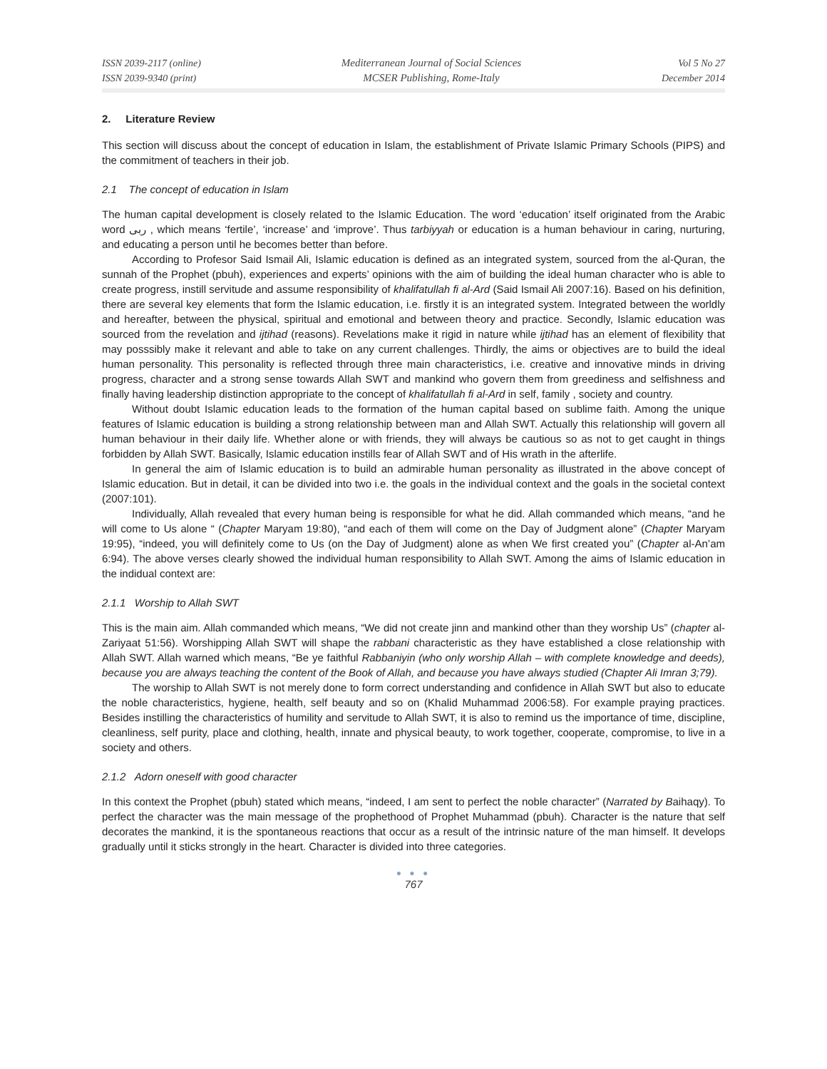ISSN 2039-2117 (online)
ISSN 2039-9340 (print)
Mediterranean Journal of Social Sciences
MCSER Publishing, Rome-Italy
Vol 5 No 27
December 2014
2. Literature Review
This section will discuss about the concept of education in Islam, the establishment of Private Islamic Primary Schools (PIPS) and the commitment of teachers in their job.
2.1 The concept of education in Islam
The human capital development is closely related to the Islamic Education. The word ‘education’ itself originated from the Arabic word ربى , which means ‘fertile’, ‘increase’ and ‘improve’. Thus tarbiyyah or education is a human behaviour in caring, nurturing, and educating a person until he becomes better than before.
According to Profesor Said Ismail Ali, Islamic education is defined as an integrated system, sourced from the al-Quran, the sunnah of the Prophet (pbuh), experiences and experts’ opinions with the aim of building the ideal human character who is able to create progress, instill servitude and assume responsibility of khalifatullah fi al-Ard (Said Ismail Ali 2007:16). Based on his definition, there are several key elements that form the Islamic education, i.e. firstly it is an integrated system. Integrated between the worldly and hereafter, between the physical, spiritual and emotional and between theory and practice. Secondly, Islamic education was sourced from the revelation and ijtihad (reasons). Revelations make it rigid in nature while ijtihad has an element of flexibility that may posssibly make it relevant and able to take on any current challenges. Thirdly, the aims or objectives are to build the ideal human personality. This personality is reflected through three main characteristics, i.e. creative and innovative minds in driving progress, character and a strong sense towards Allah SWT and mankind who govern them from greediness and selfishness and finally having leadership distinction appropriate to the concept of khalifatullah fi al-Ard in self, family , society and country.
Without doubt Islamic education leads to the formation of the human capital based on sublime faith. Among the unique features of Islamic education is building a strong relationship between man and Allah SWT. Actually this relationship will govern all human behaviour in their daily life. Whether alone or with friends, they will always be cautious so as not to get caught in things forbidden by Allah SWT. Basically, Islamic education instills fear of Allah SWT and of His wrath in the afterlife.
In general the aim of Islamic education is to build an admirable human personality as illustrated in the above concept of Islamic education. But in detail, it can be divided into two i.e. the goals in the individual context and the goals in the societal context (2007:101).
Individually, Allah revealed that every human being is responsible for what he did. Allah commanded which means, “and he will come to Us alone “ (Chapter Maryam 19:80), “and each of them will come on the Day of Judgment alone” (Chapter Maryam 19:95), “indeed, you will definitely come to Us (on the Day of Judgment) alone as when We first created you” (Chapter al-An’am 6:94). The above verses clearly showed the individual human responsibility to Allah SWT. Among the aims of Islamic education in the indidual context are:
2.1.1 Worship to Allah SWT
This is the main aim. Allah commanded which means, “We did not create jinn and mankind other than they worship Us” (chapter al- Zariyaat 51:56). Worshipping Allah SWT will shape the rabbani characteristic as they have established a close relationship with Allah SWT. Allah warned which means, “Be ye faithful Rabbaniyin (who only worship Allah – with complete knowledge and deeds), because you are always teaching the content of the Book of Allah, and because you have always studied (Chapter Ali Imran 3;79).
The worship to Allah SWT is not merely done to form correct understanding and confidence in Allah SWT but also to educate the noble characteristics, hygiene, health, self beauty and so on (Khalid Muhammad 2006:58). For example praying practices. Besides instilling the characteristics of humility and servitude to Allah SWT, it is also to remind us the importance of time, discipline, cleanliness, self purity, place and clothing, health, innate and physical beauty, to work together, cooperate, compromise, to live in a society and others.
2.1.2 Adorn oneself with good character
In this context the Prophet (pbuh) stated which means, “indeed, I am sent to perfect the noble character” (Narrated by Baihaqy). To perfect the character was the main message of the prophethood of Prophet Muhammad (pbuh). Character is the nature that self decorates the mankind, it is the spontaneous reactions that occur as a result of the intrinsic nature of the man himself. It develops gradually until it sticks strongly in the heart. Character is divided into three categories.
● ● ●
767